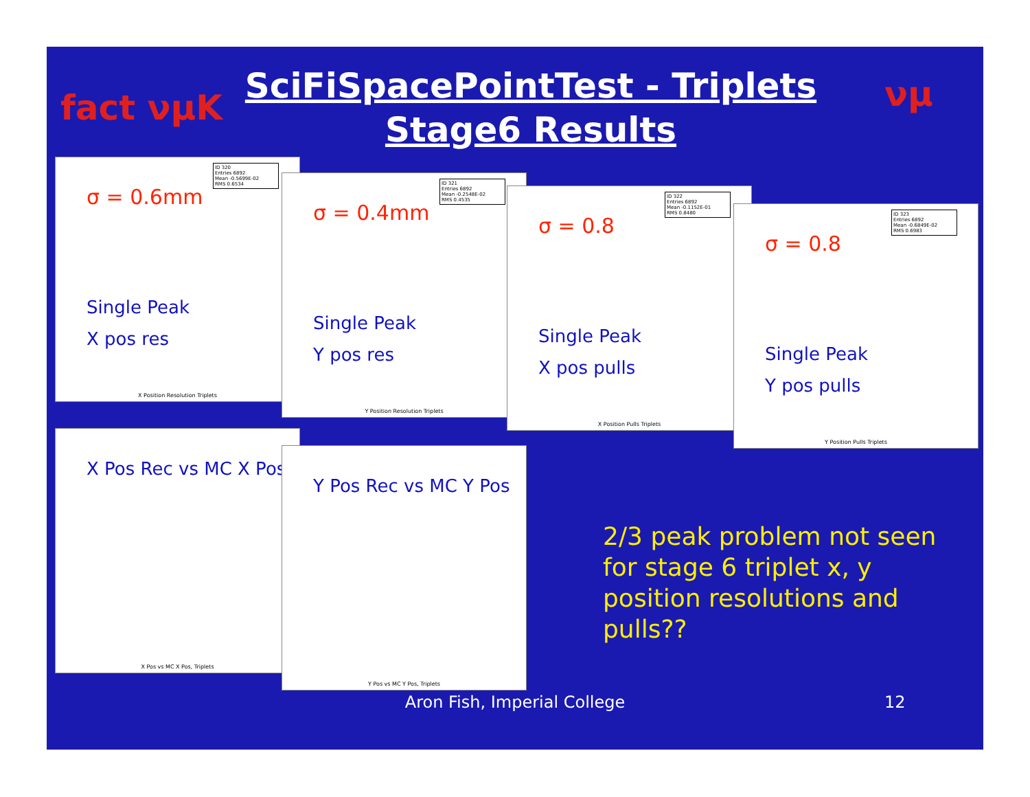fact νμK
SciFiSpacePointTest - Triplets
Stage6 Results
νμ
ID 320
Entries 6892
Mean -0.5699E-02
RMS 0.6534
σ = 0.6mm
Single Peak
X pos res
X Position Resolution Triplets
ID 321
Entries 6892
Mean -0.2548E-02
RMS 0.4535
σ = 0.4mm
Single Peak
Y pos res
Y Position Resolution Triplets
ID 322
Entries 6892
Mean -0.1152E-01
RMS 0.8480
σ = 0.8
Single Peak
X pos pulls
X Position Pulls Triplets
ID 323
Entries 6892
Mean -0.6849E-02
RMS 0.6983
σ = 0.8
Single Peak
Y pos pulls
Y Position Pulls Triplets
X Pos Rec vs MC X Pos
X Pos vs MC X Pos, Triplets
Y Pos Rec vs MC Y Pos
Y Pos vs MC Y Pos, Triplets
2/3 peak problem not seen for stage 6 triplet x, y position resolutions and pulls??
Aron Fish, Imperial College 12